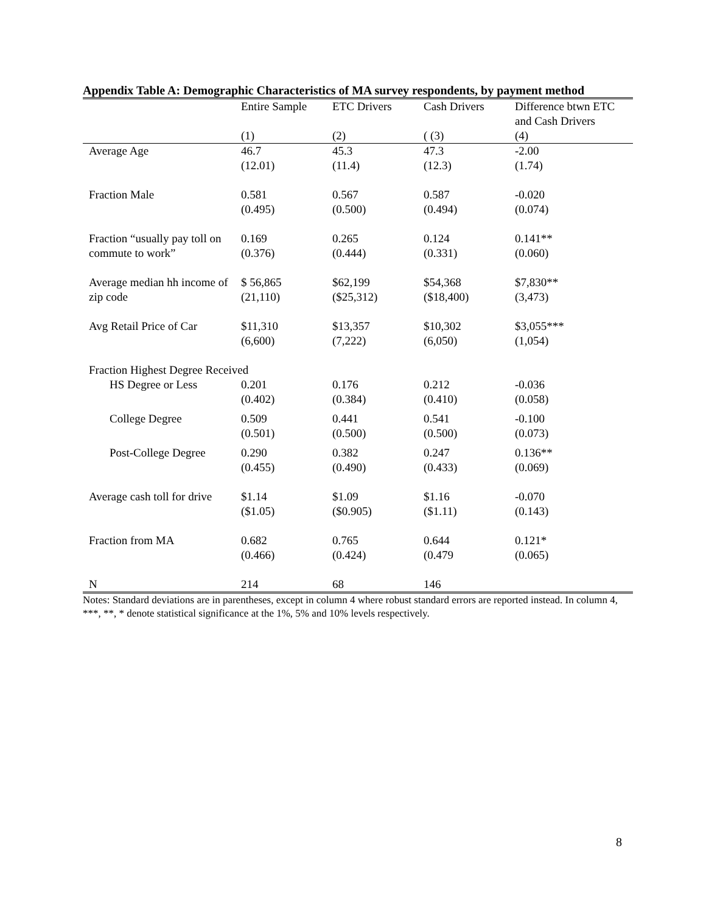Appendix Table A: Demographic Characteristics of MA survey respondents, by payment method
| | Entire Sample | ETC Drivers | Cash Drivers | Difference btwn ETC and Cash Drivers |
| | (1) | (2) | ( (3) | (4) |
| Average Age | 46.7 (12.01) | 45.3 (11.4) | 47.3 (12.3) | -2.00 (1.74) |
| Fraction Male | 0.581 (0.495) | 0.567 (0.500) | 0.587 (0.494) | -0.020 (0.074) |
| Fraction “usually pay toll on commute to work” | 0.169 (0.376) | 0.265 (0.444) | 0.124 (0.331) | 0.141** (0.060) |
| Average median hh income of zip code | $ 56,865 (21,110) | $62,199 ($25,312) | $54,368 ($18,400) | $7,830** (3,473) |
| Avg Retail Price of Car | $11,310 (6,600) | $13,357 (7,222) | $10,302 (6,050) | $3,055*** (1,054) |
| Fraction Highest Degree Received | | | | |
| HS Degree or Less | 0.201 (0.402) | 0.176 (0.384) | 0.212 (0.410) | -0.036 (0.058) |
| College Degree | 0.509 (0.501) | 0.441 (0.500) | 0.541 (0.500) | -0.100 (0.073) |
| Post-College Degree | 0.290 (0.455) | 0.382 (0.490) | 0.247 (0.433) | 0.136** (0.069) |
| Average cash toll for drive | $1.14 ($1.05) | $1.09 ($0.905) | $1.16 ($1.11) | -0.070 (0.143) |
| Fraction from MA | 0.682 (0.466) | 0.765 (0.424) | 0.644 (0.479 | 0.121* (0.065) |
| N | 214 | 68 | 146 | |
Notes: Standard deviations are in parentheses, except in column 4 where robust standard errors are reported instead. In column 4, ***, **, * denote statistical significance at the 1%, 5% and 10% levels respectively.
8